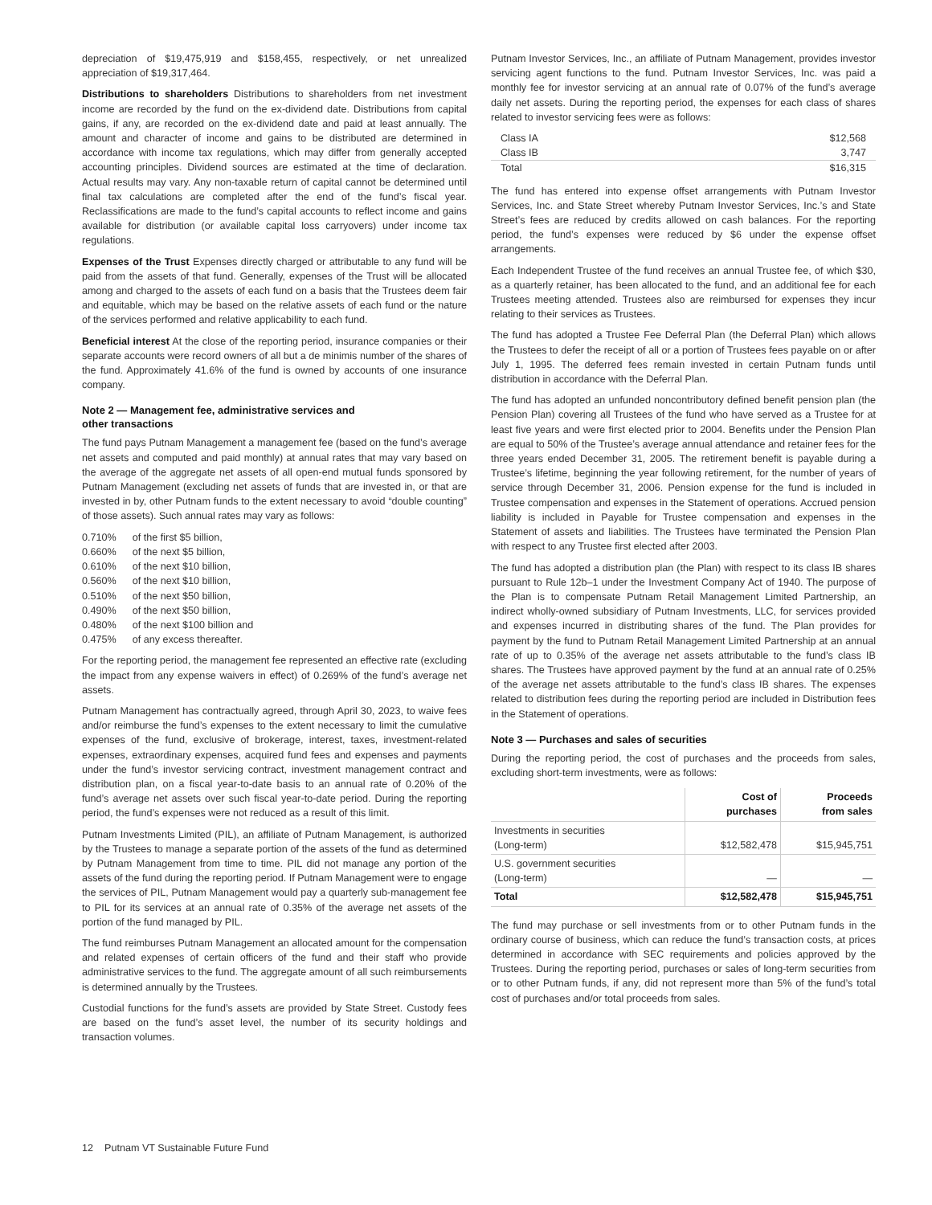depreciation of $19,475,919 and $158,455, respectively, or net unrealized appreciation of $19,317,464.
Distributions to shareholders Distributions to shareholders from net investment income are recorded by the fund on the ex-dividend date. Distributions from capital gains, if any, are recorded on the ex-dividend date and paid at least annually. The amount and character of income and gains to be distributed are determined in accordance with income tax regulations, which may differ from generally accepted accounting principles. Dividend sources are estimated at the time of declaration. Actual results may vary. Any non-taxable return of capital cannot be determined until final tax calculations are completed after the end of the fund’s fiscal year. Reclassifications are made to the fund’s capital accounts to reflect income and gains available for distribution (or available capital loss carryovers) under income tax regulations.
Expenses of the Trust Expenses directly charged or attributable to any fund will be paid from the assets of that fund. Generally, expenses of the Trust will be allocated among and charged to the assets of each fund on a basis that the Trustees deem fair and equitable, which may be based on the relative assets of each fund or the nature of the services performed and relative applicability to each fund.
Beneficial interest At the close of the reporting period, insurance companies or their separate accounts were record owners of all but a de minimis number of the shares of the fund. Approximately 41.6% of the fund is owned by accounts of one insurance company.
Note 2 — Management fee, administrative services and
other transactions
The fund pays Putnam Management a management fee (based on the fund’s average net assets and computed and paid monthly) at annual rates that may vary based on the average of the aggregate net assets of all open-end mutual funds sponsored by Putnam Management (excluding net assets of funds that are invested in, or that are invested in by, other Putnam funds to the extent necessary to avoid “double counting” of those assets). Such annual rates may vary as follows:
| 0.710% | of the first $5 billion, |
| 0.660% | of the next $5 billion, |
| 0.610% | of the next $10 billion, |
| 0.560% | of the next $10 billion, |
| 0.510% | of the next $50 billion, |
| 0.490% | of the next $50 billion, |
| 0.480% | of the next $100 billion and |
| 0.475% | of any excess thereafter. |
For the reporting period, the management fee represented an effective rate (excluding the impact from any expense waivers in effect) of 0.269% of the fund’s average net assets.
Putnam Management has contractually agreed, through April 30, 2023, to waive fees and/or reimburse the fund’s expenses to the extent necessary to limit the cumulative expenses of the fund, exclusive of brokerage, interest, taxes, investment-related expenses, extraordinary expenses, acquired fund fees and expenses and payments under the fund’s investor servicing contract, investment management contract and distribution plan, on a fiscal year-to-date basis to an annual rate of 0.20% of the fund’s average net assets over such fiscal year-to-date period. During the reporting period, the fund’s expenses were not reduced as a result of this limit.
Putnam Investments Limited (PIL), an affiliate of Putnam Management, is authorized by the Trustees to manage a separate portion of the assets of the fund as determined by Putnam Management from time to time. PIL did not manage any portion of the assets of the fund during the reporting period. If Putnam Management were to engage the services of PIL, Putnam Management would pay a quarterly sub-management fee to PIL for its services at an annual rate of 0.35% of the average net assets of the portion of the fund managed by PIL.
The fund reimburses Putnam Management an allocated amount for the compensation and related expenses of certain officers of the fund and their staff who provide administrative services to the fund. The aggregate amount of all such reimbursements is determined annually by the Trustees.
Custodial functions for the fund’s assets are provided by State Street. Custody fees are based on the fund’s asset level, the number of its security holdings and transaction volumes.
Putnam Investor Services, Inc., an affiliate of Putnam Management, provides investor servicing agent functions to the fund. Putnam Investor Services, Inc. was paid a monthly fee for investor servicing at an annual rate of 0.07% of the fund’s average daily net assets. During the reporting period, the expenses for each class of shares related to investor servicing fees were as follows:
| Class IA | $12,568 |
| Class IB | 3,747 |
| Total | $16,315 |
The fund has entered into expense offset arrangements with Putnam Investor Services, Inc. and State Street whereby Putnam Investor Services, Inc.’s and State Street’s fees are reduced by credits allowed on cash balances. For the reporting period, the fund’s expenses were reduced by $6 under the expense offset arrangements.
Each Independent Trustee of the fund receives an annual Trustee fee, of which $30, as a quarterly retainer, has been allocated to the fund, and an additional fee for each Trustees meeting attended. Trustees also are reimbursed for expenses they incur relating to their services as Trustees.
The fund has adopted a Trustee Fee Deferral Plan (the Deferral Plan) which allows the Trustees to defer the receipt of all or a portion of Trustees fees payable on or after July 1, 1995. The deferred fees remain invested in certain Putnam funds until distribution in accordance with the Deferral Plan.
The fund has adopted an unfunded noncontributory defined benefit pension plan (the Pension Plan) covering all Trustees of the fund who have served as a Trustee for at least five years and were first elected prior to 2004. Benefits under the Pension Plan are equal to 50% of the Trustee’s average annual attendance and retainer fees for the three years ended December 31, 2005. The retirement benefit is payable during a Trustee’s lifetime, beginning the year following retirement, for the number of years of service through December 31, 2006. Pension expense for the fund is included in Trustee compensation and expenses in the Statement of operations. Accrued pension liability is included in Payable for Trustee compensation and expenses in the Statement of assets and liabilities. The Trustees have terminated the Pension Plan with respect to any Trustee first elected after 2003.
The fund has adopted a distribution plan (the Plan) with respect to its class IB shares pursuant to Rule 12b–1 under the Investment Company Act of 1940. The purpose of the Plan is to compensate Putnam Retail Management Limited Partnership, an indirect wholly-owned subsidiary of Putnam Investments, LLC, for services provided and expenses incurred in distributing shares of the fund. The Plan provides for payment by the fund to Putnam Retail Management Limited Partnership at an annual rate of up to 0.35% of the average net assets attributable to the fund’s class IB shares. The Trustees have approved payment by the fund at an annual rate of 0.25% of the average net assets attributable to the fund’s class IB shares. The expenses related to distribution fees during the reporting period are included in Distribution fees in the Statement of operations.
Note 3 — Purchases and sales of securities
During the reporting period, the cost of purchases and the proceeds from sales, excluding short-term investments, were as follows:
| | Cost of purchases | Proceeds from sales |
| --- | --- | --- |
| Investments in securities (Long-term) | $12,582,478 | $15,945,751 |
| U.S. government securities (Long-term) | — | — |
| Total | $12,582,478 | $15,945,751 |
The fund may purchase or sell investments from or to other Putnam funds in the ordinary course of business, which can reduce the fund’s transaction costs, at prices determined in accordance with SEC requirements and policies approved by the Trustees. During the reporting period, purchases or sales of long-term securities from or to other Putnam funds, if any, did not represent more than 5% of the fund’s total cost of purchases and/or total proceeds from sales.
12 Putnam VT Sustainable Future Fund